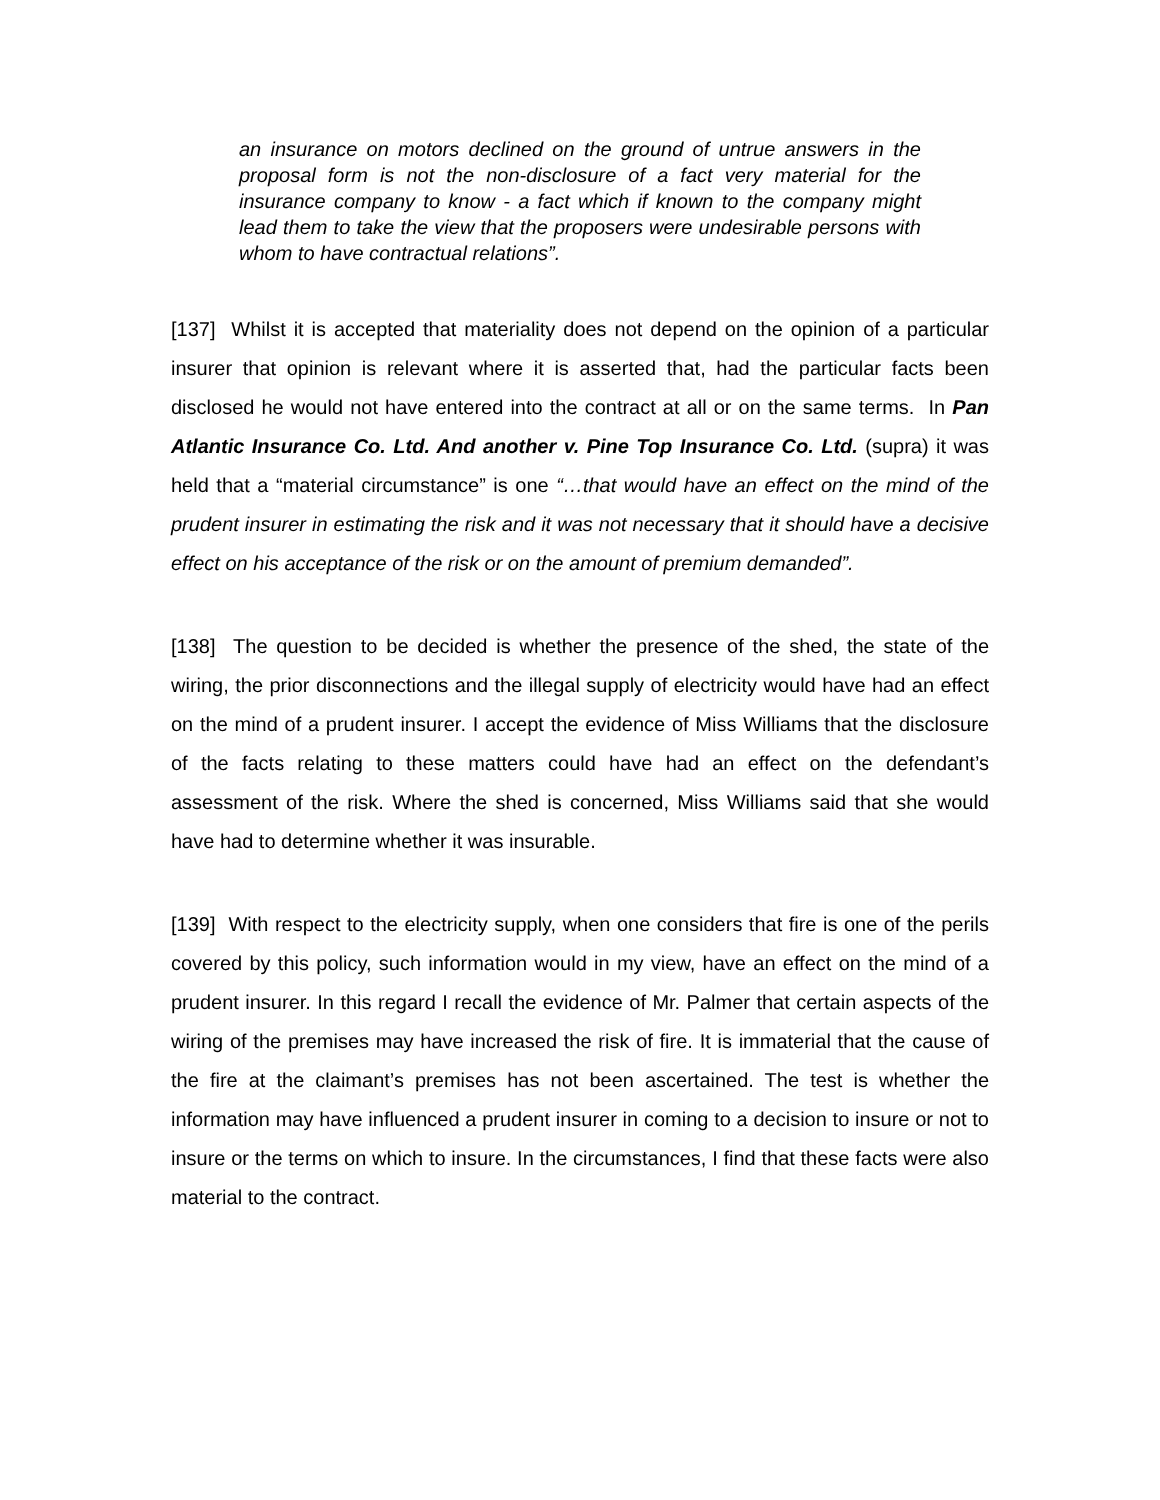an insurance on motors declined on the ground of untrue answers in the proposal form is not the non-disclosure of a fact very material for the insurance company to know - a fact which if known to the company might lead them to take the view that the proposers were undesirable persons with whom to have contractual relations”.
[137] Whilst it is accepted that materiality does not depend on the opinion of a particular insurer that opinion is relevant where it is asserted that, had the particular facts been disclosed he would not have entered into the contract at all or on the same terms. In Pan Atlantic Insurance Co. Ltd. And another v. Pine Top Insurance Co. Ltd. (supra) it was held that a “material circumstance” is one “…that would have an effect on the mind of the prudent insurer in estimating the risk and it was not necessary that it should have a decisive effect on his acceptance of the risk or on the amount of premium demanded”.
[138] The question to be decided is whether the presence of the shed, the state of the wiring, the prior disconnections and the illegal supply of electricity would have had an effect on the mind of a prudent insurer. I accept the evidence of Miss Williams that the disclosure of the facts relating to these matters could have had an effect on the defendant’s assessment of the risk. Where the shed is concerned, Miss Williams said that she would have had to determine whether it was insurable.
[139] With respect to the electricity supply, when one considers that fire is one of the perils covered by this policy, such information would in my view, have an effect on the mind of a prudent insurer. In this regard I recall the evidence of Mr. Palmer that certain aspects of the wiring of the premises may have increased the risk of fire. It is immaterial that the cause of the fire at the claimant’s premises has not been ascertained. The test is whether the information may have influenced a prudent insurer in coming to a decision to insure or not to insure or the terms on which to insure. In the circumstances, I find that these facts were also material to the contract.